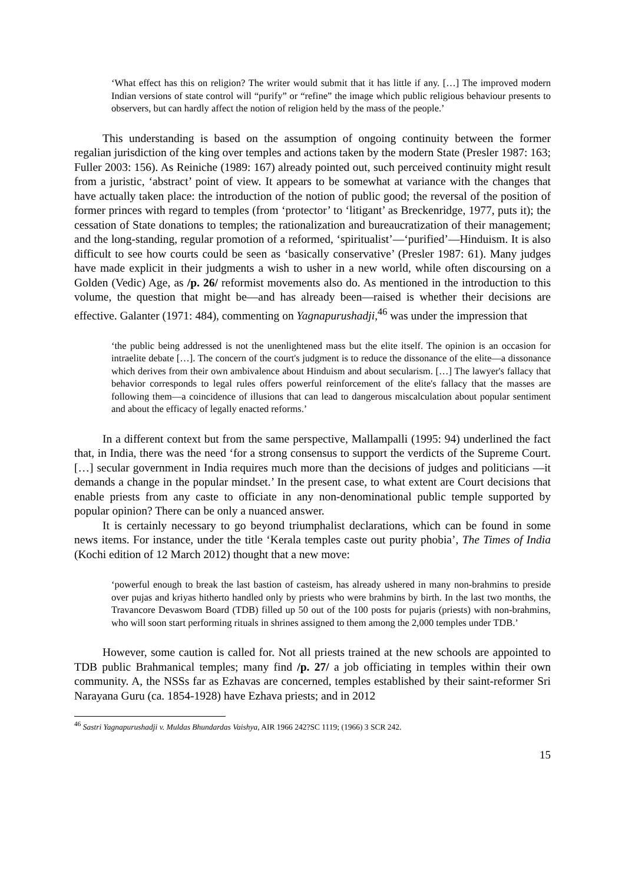‘What effect has this on religion? The writer would submit that it has little if any. […] The improved modern Indian versions of state control will “purify” or “refine” the image which public religious behaviour presents to observers, but can hardly affect the notion of religion held by the mass of the people.’
This understanding is based on the assumption of ongoing continuity between the former regalian jurisdiction of the king over temples and actions taken by the modern State (Presler 1987: 163; Fuller 2003: 156). As Reiniche (1989: 167) already pointed out, such perceived continuity might result from a juristic, ‘abstract’ point of view. It appears to be somewhat at variance with the changes that have actually taken place: the introduction of the notion of public good; the reversal of the position of former princes with regard to temples (from ‘protector’ to ‘litigant’ as Breckenridge, 1977, puts it); the cessation of State donations to temples; the rationalization and bureaucratization of their management; and the long-standing, regular promotion of a reformed, ‘spiritualist’—‘purified’—Hinduism. It is also difficult to see how courts could be seen as ‘basically conservative’ (Presler 1987: 61). Many judges have made explicit in their judgments a wish to usher in a new world, while often discoursing on a Golden (Vedic) Age, as /p. 26/ reformist movements also do. As mentioned in the introduction to this volume, the question that might be—and has already been—raised is whether their decisions are effective. Galanter (1971: 484), commenting on Yagnapurushadji,<sup>46</sup> was under the impression that
‘the public being addressed is not the unenlightened mass but the elite itself. The opinion is an occasion for intraelite debate […]. The concern of the court's judgment is to reduce the dissonance of the elite—a dissonance which derives from their own ambivalence about Hinduism and about secularism. […] The lawyer's fallacy that behavior corresponds to legal rules offers powerful reinforcement of the elite's fallacy that the masses are following them—a coincidence of illusions that can lead to dangerous miscalculation about popular sentiment and about the efficacy of legally enacted reforms.’
In a different context but from the same perspective, Mallampalli (1995: 94) underlined the fact that, in India, there was the need ‘for a strong consensus to support the verdicts of the Supreme Court. […] secular government in India requires much more than the decisions of judges and politicians —it demands a change in the popular mindset.’ In the present case, to what extent are Court decisions that enable priests from any caste to officiate in any non-denominational public temple supported by popular opinion? There can be only a nuanced answer.
It is certainly necessary to go beyond triumphalist declarations, which can be found in some news items. For instance, under the title ‘Kerala temples caste out purity phobia’, The Times of India (Kochi edition of 12 March 2012) thought that a new move:
‘powerful enough to break the last bastion of casteism, has already ushered in many non-brahmins to preside over pujas and kriyas hitherto handled only by priests who were brahmins by birth. In the last two months, the Travancore Devaswom Board (TDB) filled up 50 out of the 100 posts for pujaris (priests) with non-brahmins, who will soon start performing rituals in shrines assigned to them among the 2,000 temples under TDB.’
However, some caution is called for. Not all priests trained at the new schools are appointed to TDB public Brahmanical temples; many find /p. 27/ a job officiating in temples within their own community. A, the NSSs far as Ezhavas are concerned, temples established by their saint-reformer Sri Narayana Guru (ca. 1854-1928) have Ezhava priests; and in 2012
<sup>46</sup> Sastri Yagnapurushadji v. Muldas Bhundardas Vaishya, AIR 1966 242?SC 1119; (1966) 3 SCR 242.
15